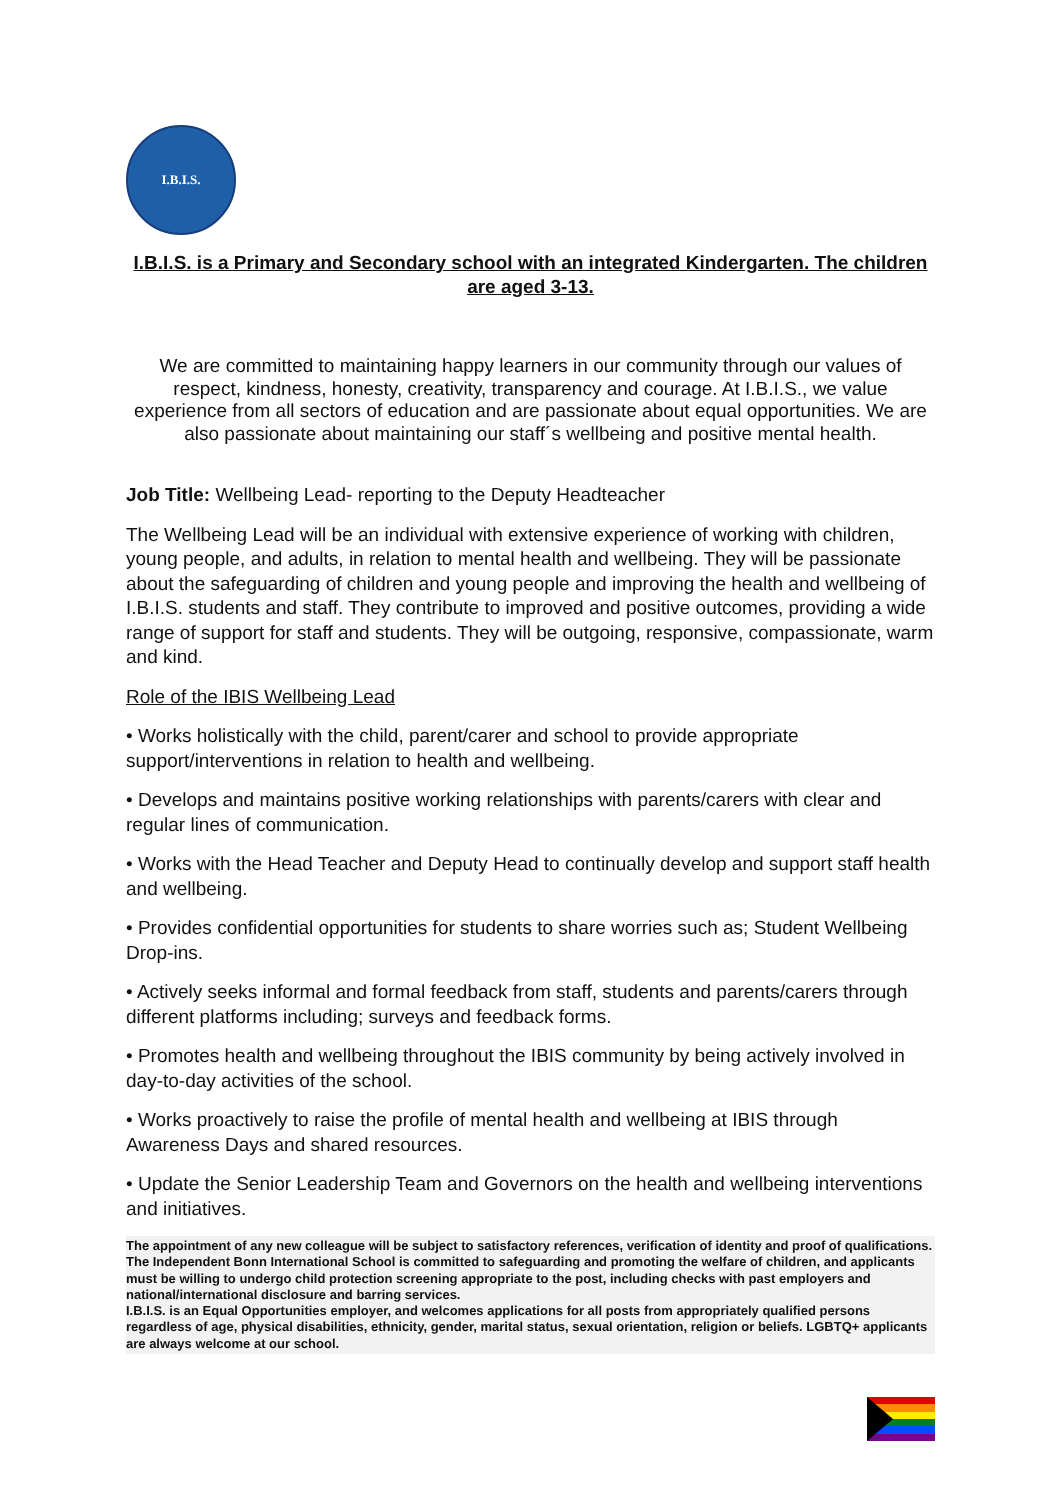I.B.I.S.
I.B.I.S. is a Primary and Secondary school with an integrated Kindergarten. The children are aged 3-13.
We are committed to maintaining happy learners in our community through our values of respect, kindness, honesty, creativity, transparency and courage. At I.B.I.S., we value experience from all sectors of education and are passionate about equal opportunities. We are also passionate about maintaining our staff´s wellbeing and positive mental health.
Job Title: Wellbeing Lead- reporting to the Deputy Headteacher
The Wellbeing Lead will be an individual with extensive experience of working with children, young people, and adults, in relation to mental health and wellbeing. They will be passionate about the safeguarding of children and young people and improving the health and wellbeing of I.B.I.S. students and staff. They contribute to improved and positive outcomes, providing a wide range of support for staff and students. They will be outgoing, responsive, compassionate, warm and kind.
Role of the IBIS Wellbeing Lead
• Works holistically with the child, parent/carer and school to provide appropriate support/interventions in relation to health and wellbeing.
• Develops and maintains positive working relationships with parents/carers with clear and regular lines of communication.
• Works with the Head Teacher and Deputy Head to continually develop and support staff health and wellbeing.
• Provides confidential opportunities for students to share worries such as; Student Wellbeing Drop-ins.
• Actively seeks informal and formal feedback from staff, students and parents/carers through different platforms including; surveys and feedback forms.
• Promotes health and wellbeing throughout the IBIS community by being actively involved in day-to-day activities of the school.
• Works proactively to raise the profile of mental health and wellbeing at IBIS through Awareness Days and shared resources.
• Update the Senior Leadership Team and Governors on the health and wellbeing interventions and initiatives.
The appointment of any new colleague will be subject to satisfactory references, verification of identity and proof of qualifications. The Independent Bonn International School is committed to safeguarding and promoting the welfare of children, and applicants must be willing to undergo child protection screening appropriate to the post, including checks with past employers and national/international disclosure and barring services.
I.B.I.S. is an Equal Opportunities employer, and welcomes applications for all posts from appropriately qualified persons regardless of age, physical disabilities, ethnicity, gender, marital status, sexual orientation, religion or beliefs. LGBTQ+ applicants are always welcome at our school.